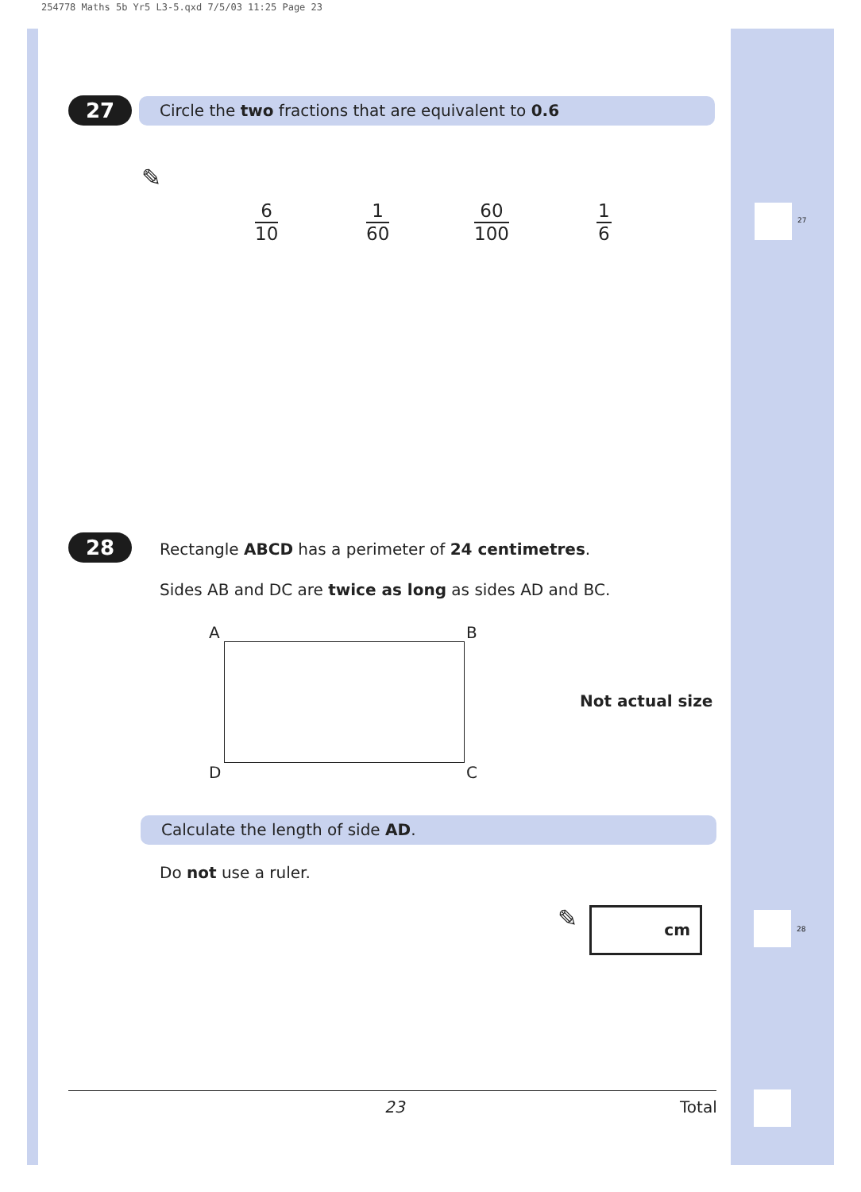254778 Maths 5b Yr5 L3-5.qxd 7/5/03 11:25 Page 23
27 Circle the two fractions that are equivalent to 0.6
✎
6
10
1
60
60
100
1
6
27
28
Rectangle ABCD has a perimeter of 24 centimetres.
Sides AB and DC are twice as long as sides AD and BC.
A B
D C
Not actual size
Calculate the length of side AD.
Do not use a ruler.
✎ cm
28
23 Total